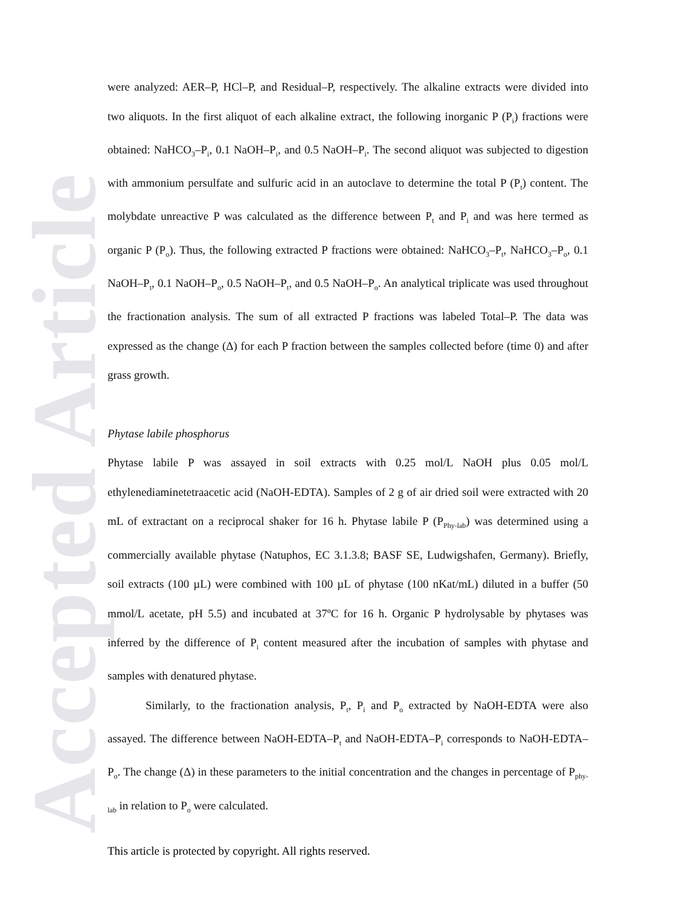Accepted Article
were analyzed: AER–P, HCl–P, and Residual–P, respectively. The alkaline extracts were divided into two aliquots. In the first aliquot of each alkaline extract, the following inorganic P (P<sub>i</sub>) fractions were obtained: NaHCO<sub>3</sub>–P<sub>i</sub>, 0.1 NaOH–P<sub>i</sub>, and 0.5 NaOH–P<sub>i</sub>. The second aliquot was subjected to digestion with ammonium persulfate and sulfuric acid in an autoclave to determine the total P (P<sub>t</sub>) content. The molybdate unreactive P was calculated as the difference between P<sub>t</sub> and P<sub>i</sub> and was here termed as organic P (P<sub>o</sub>). Thus, the following extracted P fractions were obtained: NaHCO<sub>3</sub>–P<sub>t</sub>, NaHCO<sub>3</sub>–P<sub>o</sub>, 0.1 NaOH–P<sub>t</sub>, 0.1 NaOH–P<sub>o</sub>, 0.5 NaOH–P<sub>t</sub>, and 0.5 NaOH–P<sub>o</sub>. An analytical triplicate was used throughout the fractionation analysis. The sum of all extracted P fractions was labeled Total–P. The data was expressed as the change (Δ) for each P fraction between the samples collected before (time 0) and after grass growth.
Phytase labile phosphorus
Phytase labile P was assayed in soil extracts with 0.25 mol/L NaOH plus 0.05 mol/L ethylenediaminetetraacetic acid (NaOH-EDTA). Samples of 2 g of air dried soil were extracted with 20 mL of extractant on a reciprocal shaker for 16 h. Phytase labile P (P<sub>Phy-lab</sub>) was determined using a commercially available phytase (Natuphos, EC 3.1.3.8; BASF SE, Ludwigshafen, Germany). Briefly, soil extracts (100 µL) were combined with 100 µL of phytase (100 nKat/mL) diluted in a buffer (50 mmol/L acetate, pH 5.5) and incubated at 37ºC for 16 h. Organic P hydrolysable by phytases was inferred by the difference of P<sub>i</sub> content measured after the incubation of samples with phytase and samples with denatured phytase.
Similarly, to the fractionation analysis, P<sub>t</sub>, P<sub>i</sub> and P<sub>o</sub> extracted by NaOH-EDTA were also assayed. The difference between NaOH-EDTA–P<sub>t</sub> and NaOH-EDTA–P<sub>i</sub> corresponds to NaOH-EDTA–P<sub>o</sub>. The change (Δ) in these parameters to the initial concentration and the changes in percentage of P<sub>phy-lab</sub> in relation to P<sub>o</sub> were calculated.
This article is protected by copyright. All rights reserved.